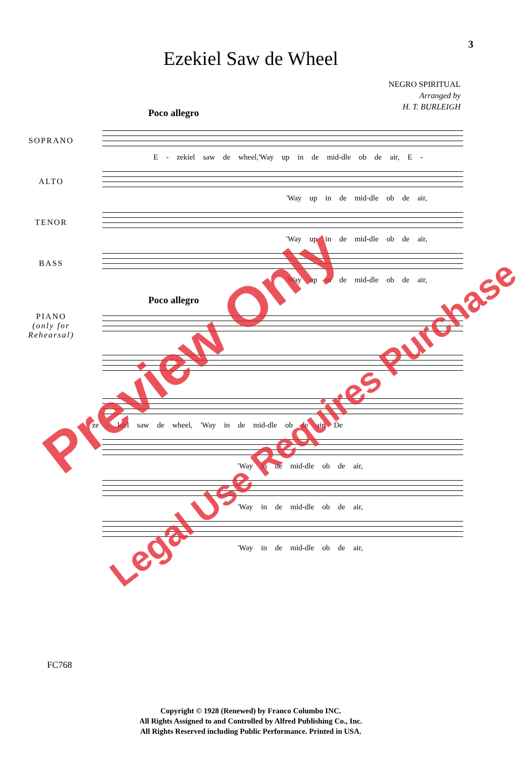3
Ezekiel Saw de Wheel
NEGRO SPIRITUAL
Arranged by
H. T. BURLEIGH
Poco allegro
SOPRANO
E - zekiel saw de wheel,'Way up in de mid-dle ob de air, E -
ALTO
'Way up in de mid-dle ob de air,
TENOR
'Way up in de mid-dle ob de air,
BASS
'Way up in de mid-dle ob de air,
Poco allegro
PIANO
(only for
Rehearsal)
ze - kiel saw de wheel, 'Way in de mid-dle ob de air, De
'Way in de mid-dle ob de air,
'Way in de mid-dle ob de air,
'Way in de mid-dle ob de air,
Preview Only
Legal Use Requires Purchase
FC768
Copyright © 1928 (Renewed) by Franco Columbo INC.
All Rights Assigned to and Controlled by Alfred Publishing Co., Inc.
All Rights Reserved including Public Performance. Printed in USA.